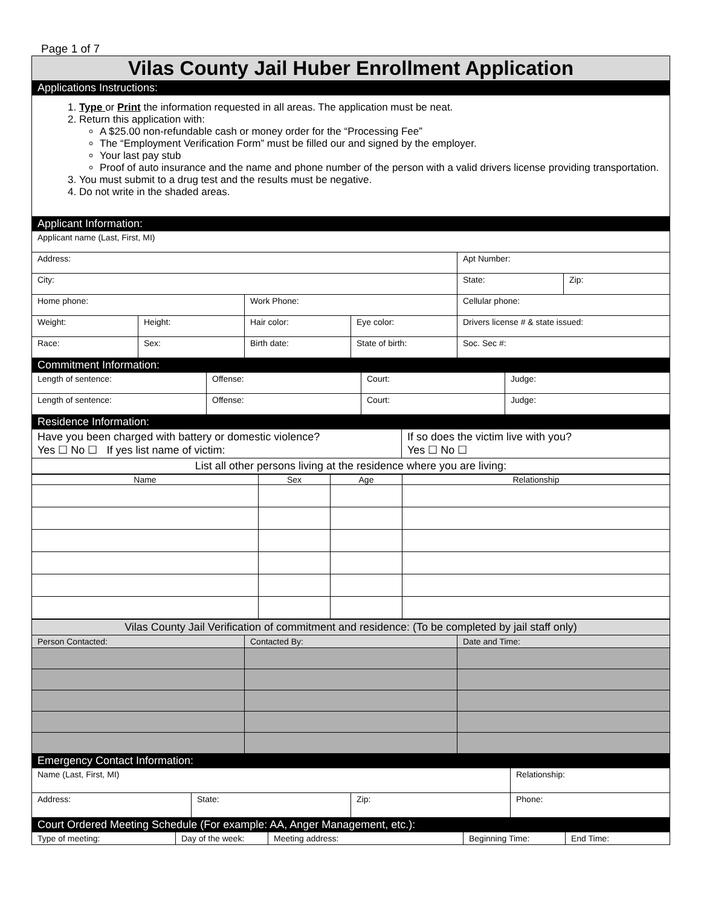Page 1 of 7
Vilas County Jail Huber Enrollment Application
Applications Instructions:
1. Type or Print the information requested in all areas. The application must be neat.
2. Return this application with:
A $25.00 non-refundable cash or money order for the “Processing Fee”
The “Employment Verification Form” must be filled our and signed by the employer.
Your last pay stub
Proof of auto insurance and the name and phone number of the person with a valid drivers license providing transportation.
3. You must submit to a drug test and the results must be negative.
4. Do not write in the shaded areas.
Applicant Information:
| Applicant name (Last, First, MI) | | | | | |
| Address: | | | | Apt Number: | |
| City: | | | | State: | Zip: |
| Home phone: | | Work Phone: | | Cellular phone: | |
| Weight: | Height: | Hair color: | Eye color: | Drivers license # & state issued: | |
| Race: | Sex: | Birth date: | State of birth: | Soc. Sec #: | |
Commitment Information:
| Length of sentence: | Offense: | Court: | Judge: |
| Length of sentence: | Offense: | Court: | Judge: |
Residence Information:
| Have you been charged with battery or domestic violence? Yes ☐ No ☐ If yes list name of victim: | If so does the victim live with you? Yes ☐ No ☐ |
| List all other persons living at the residence where you are living: | |
| Name | Sex | Age | Relationship |
| Vilas County Jail Verification of commitment and residence: (To be completed by jail staff only) | | |
| Person Contacted: | Contacted By: | Date and Time: |
Emergency Contact Information:
| Name (Last, First, MI) | | | Relationship: |
| Address: | State: | Zip: | Phone: |
Court Ordered Meeting Schedule (For example: AA, Anger Management, etc.):
| Type of meeting: | Day of the week: | Meeting address: | Beginning Time: | End Time: |